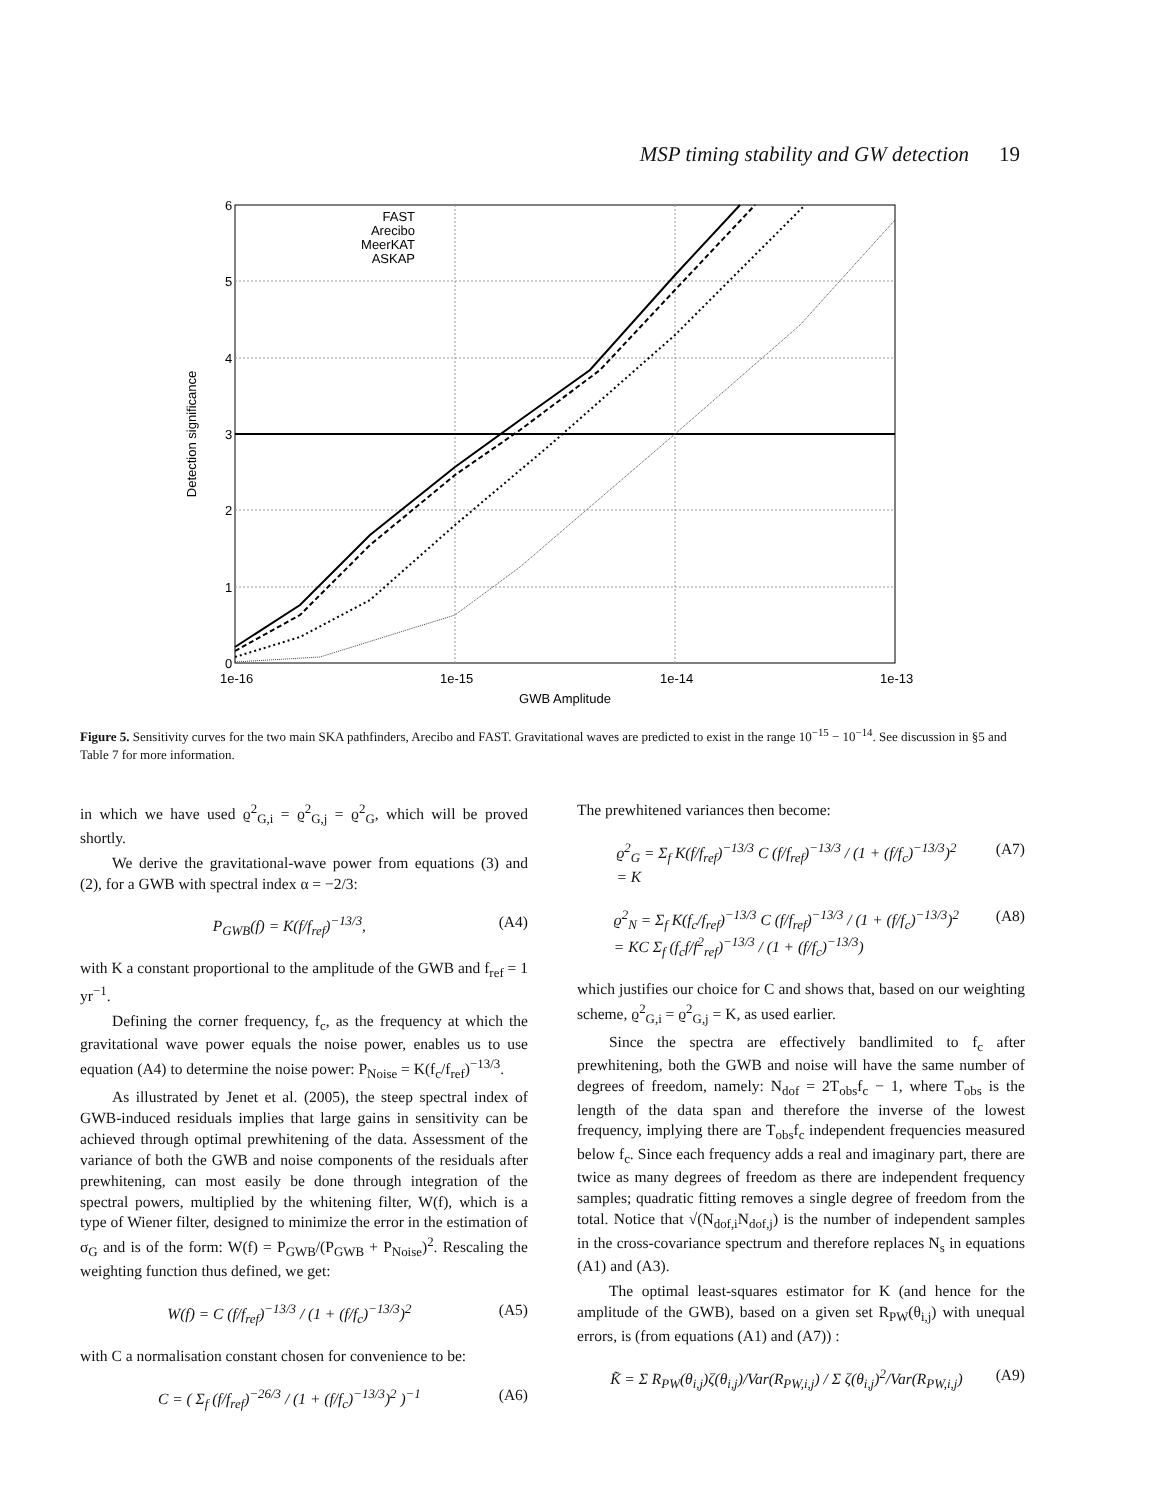MSP timing stability and GW detection 19
FAST
Arecibo
MeerKAT
ASKAP
6
5
4
3
2
1
0
1e-16
1e-15
1e-14
1e-13
GWB Amplitude
Detection significance
Figure 5. Sensitivity curves for the two main SKA pathfinders, Arecibo and FAST. Gravitational waves are predicted to exist in the range 10<sup>−15</sup> − 10<sup>−14</sup>. See discussion in §5 and Table 7 for more information.
in which we have used ϱ<sup>2</sup><sub>G,i</sub> = ϱ<sup>2</sup><sub>G,j</sub> = ϱ<sup>2</sup><sub>G</sub>, which will be proved shortly.
We derive the gravitational-wave power from equations (3) and (2), for a GWB with spectral index α = −2/3:
P<sub>GWB</sub>(f) = K(f/f<sub>ref</sub>)<sup>−13/3</sup>, (A4)
with K a constant proportional to the amplitude of the GWB and f<sub>ref</sub> = 1 yr<sup>−1</sup>.
Defining the corner frequency, f<sub>c</sub>, as the frequency at which the gravitational wave power equals the noise power, enables us to use equation (A4) to determine the noise power: P<sub>Noise</sub> = K(f<sub>c</sub>/f<sub>ref</sub>)<sup>−13/3</sup>.
As illustrated by Jenet et al. (2005), the steep spectral index of GWB-induced residuals implies that large gains in sensitivity can be achieved through optimal prewhitening of the data. Assessment of the variance of both the GWB and noise components of the residuals after prewhitening, can most easily be done through integration of the spectral powers, multiplied by the whitening filter, W(f), which is a type of Wiener filter, designed to minimize the error in the estimation of σ<sub>G</sub> and is of the form: W(f) = P<sub>GWB</sub>/(P<sub>GWB</sub> + P<sub>Noise</sub>)<sup>2</sup>. Rescaling the weighting function thus defined, we get:
W(f) = C (f/f<sub>ref</sub>)<sup>−13/3</sup> / (1 + (f/f<sub>c</sub>)<sup>−13/3</sup>)<sup>2</sup> (A5)
with C a normalisation constant chosen for convenience to be:
C = ( Σ<sub>f</sub> (f/f<sub>ref</sub>)<sup>−26/3</sup> / (1 + (f/f<sub>c</sub>)<sup>−13/3</sup>)<sup>2</sup> )<sup>−1</sup> (A6)
The prewhitened variances then become:
ϱ<sup>2</sup><sub>G</sub> = Σ<sub>f</sub> K(f/f<sub>ref</sub>)<sup>−13/3</sup> C (f/f<sub>ref</sub>)<sup>−13/3</sup> / (1 + (f/f<sub>c</sub>)<sup>−13/3</sup>)<sup>2</sup>
= K (A7)
ϱ<sup>2</sup><sub>N</sub> = Σ<sub>f</sub> K(f<sub>c</sub>/f<sub>ref</sub>)<sup>−13/3</sup> C (f/f<sub>ref</sub>)<sup>−13/3</sup> / (1 + (f/f<sub>c</sub>)<sup>−13/3</sup>)<sup>2</sup>
= KC Σ<sub>f</sub> (f<sub>c</sub>f/f<sup>2</sup><sub>ref</sub>)<sup>−13/3</sup> / (1 + (f/f<sub>c</sub>)<sup>−13/3</sup>) (A8)
which justifies our choice for C and shows that, based on our weighting scheme, ϱ<sup>2</sup><sub>G,i</sub> = ϱ<sup>2</sup><sub>G,j</sub> = K, as used earlier.
Since the spectra are effectively bandlimited to f<sub>c</sub> after prewhitening, both the GWB and noise will have the same number of degrees of freedom, namely: N<sub>dof</sub> = 2T<sub>obs</sub>f<sub>c</sub> − 1, where T<sub>obs</sub> is the length of the data span and therefore the inverse of the lowest frequency, implying there are T<sub>obs</sub>f<sub>c</sub> independent frequencies measured below f<sub>c</sub>. Since each frequency adds a real and imaginary part, there are twice as many degrees of freedom as there are independent frequency samples; quadratic fitting removes a single degree of freedom from the total. Notice that √(N<sub>dof,i</sub>N<sub>dof,j</sub>) is the number of independent samples in the cross-covariance spectrum and therefore replaces N<sub>s</sub> in equations (A1) and (A3).
The optimal least-squares estimator for K (and hence for the amplitude of the GWB), based on a given set R<sub>PW</sub>(θ<sub>i,j</sub>) with unequal errors, is (from equations (A1) and (A7)) :
K̃ = Σ R<sub>PW</sub>(θ<sub>i,j</sub>)ζ(θ<sub>i,j</sub>)/Var(R<sub>PW,i,j</sub>) / Σ ζ(θ<sub>i,j</sub>)<sup>2</sup>/Var(R<sub>PW,i,j</sub>) (A9)